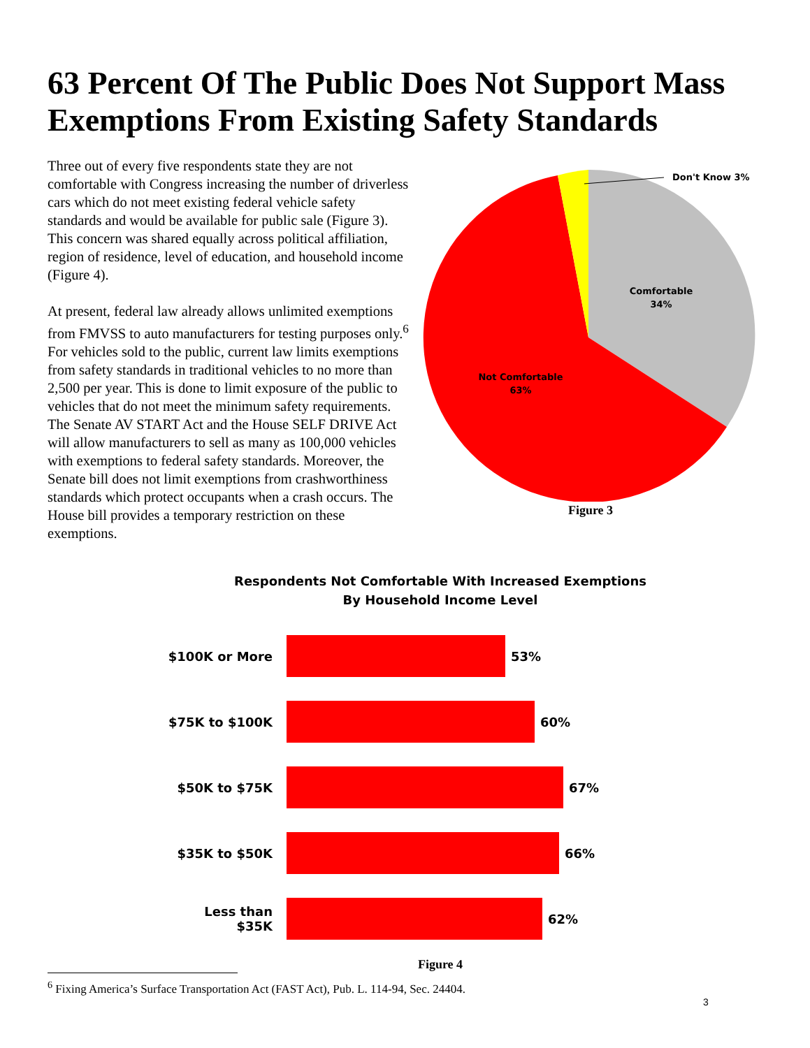63 Percent Of The Public Does Not Support Mass Exemptions From Existing Safety Standards
Three out of every five respondents state they are not comfortable with Congress increasing the number of driverless cars which do not meet existing federal vehicle safety standards and would be available for public sale (Figure 3). This concern was shared equally across political affiliation, region of residence, level of education, and household income (Figure 4).
At present, federal law already allows unlimited exemptions from FMVSS to auto manufacturers for testing purposes only.<sup>6</sup> For vehicles sold to the public, current law limits exemptions from safety standards in traditional vehicles to no more than 2,500 per year. This is done to limit exposure of the public to vehicles that do not meet the minimum safety requirements. The Senate AV START Act and the House SELF DRIVE Act will allow manufacturers to sell as many as 100,000 vehicles with exemptions to federal safety standards. Moreover, the Senate bill does not limit exemptions from crashworthiness standards which protect occupants when a crash occurs. The House bill provides a temporary restriction on these exemptions.
Don't Know 3%
Comfortable
34%
Not Comfortable
63%
Figure 3
Respondents Not Comfortable With Increased Exemptions
By Household Income Level
$100K or More 53%
$75K to $100K 60%
$50K to $75K 67%
$35K to $50K 66%
Less than $35K
62%
Figure 4
<sup>6</sup> Fixing America’s Surface Transportation Act (FAST Act), Pub. L. 114-94, Sec. 24404.
3